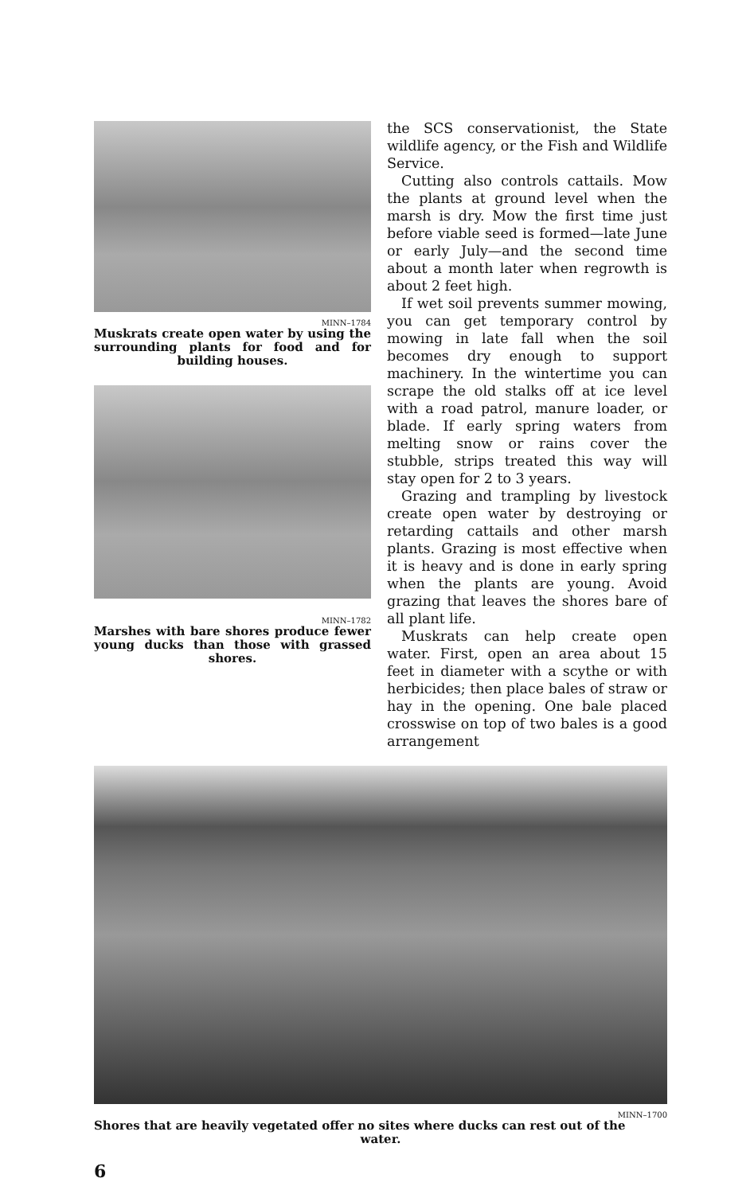MINN–1784
Muskrats create open water by using the surrounding plants for food and for building houses.
MINN–1782
Marshes with bare shores produce fewer young ducks than those with grassed shores.
the SCS conservationist, the State wildlife agency, or the Fish and Wildlife Service.
Cutting also controls cattails. Mow the plants at ground level when the marsh is dry. Mow the first time just before viable seed is formed—late June or early July—and the second time about a month later when regrowth is about 2 feet high.
If wet soil prevents summer mowing, you can get temporary control by mowing in late fall when the soil becomes dry enough to support machinery. In the wintertime you can scrape the old stalks off at ice level with a road patrol, manure loader, or blade. If early spring waters from melting snow or rains cover the stubble, strips treated this way will stay open for 2 to 3 years.
Grazing and trampling by livestock create open water by destroying or retarding cattails and other marsh plants. Grazing is most effective when it is heavy and is done in early spring when the plants are young. Avoid grazing that leaves the shores bare of all plant life.
Muskrats can help create open water. First, open an area about 15 feet in diameter with a scythe or with herbicides; then place bales of straw or hay in the opening. One bale placed crosswise on top of two bales is a good arrangement
MINN–1700
Shores that are heavily vegetated offer no sites where ducks can rest out of the water.
6